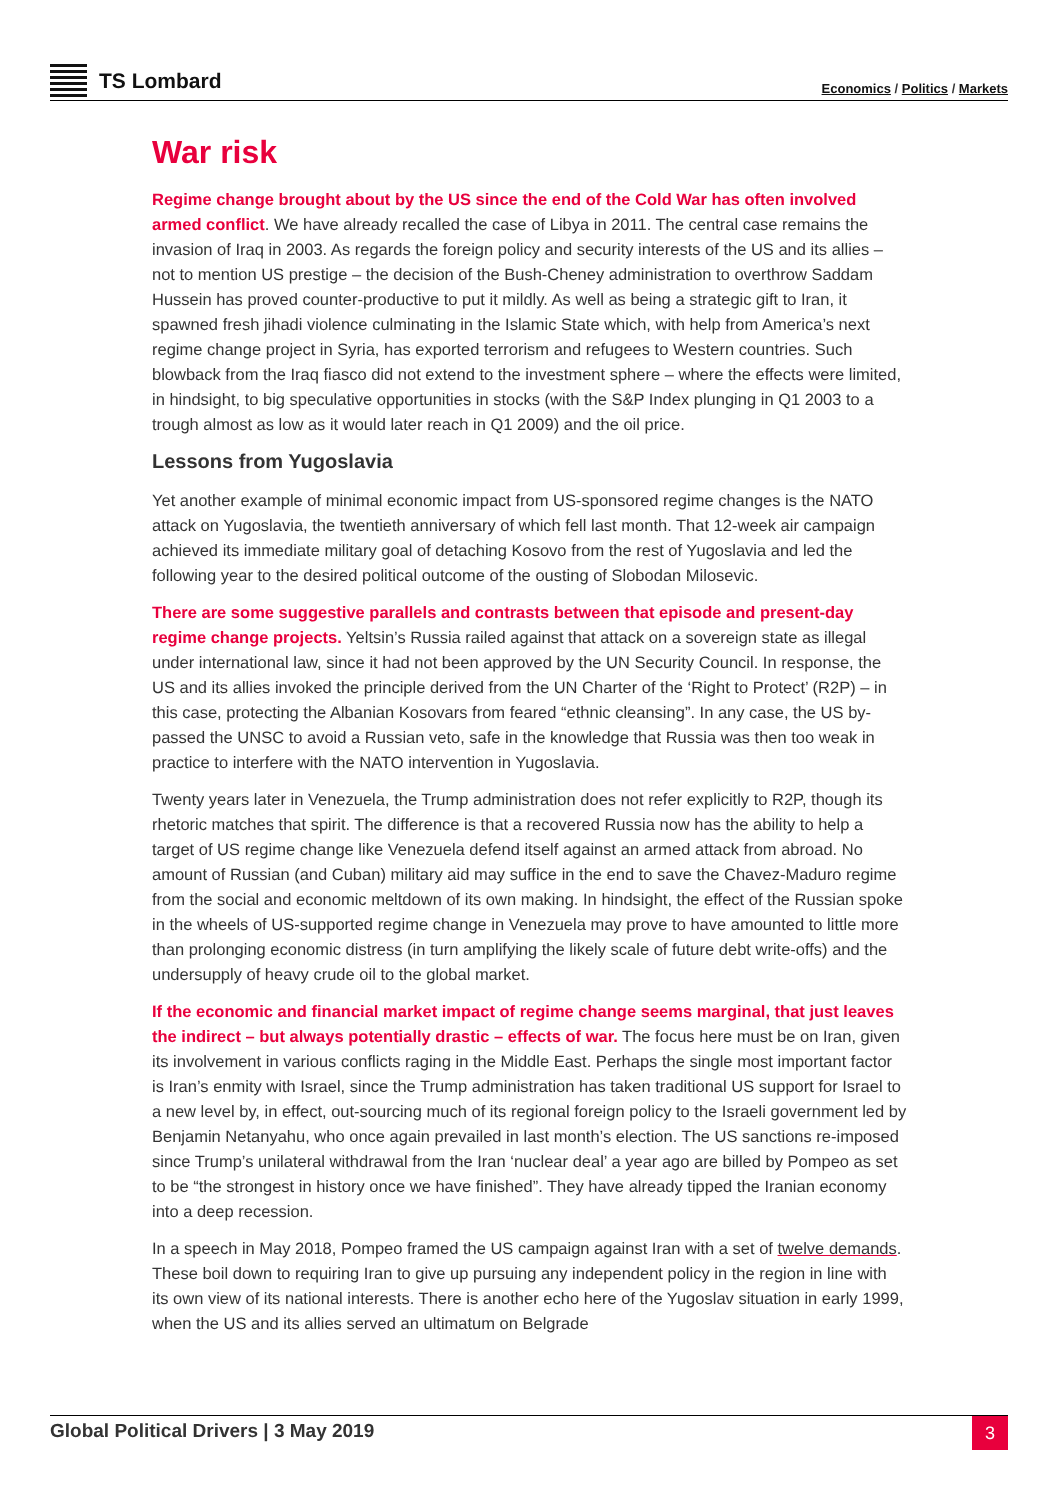TS Lombard
Economics / Politics / Markets
War risk
Regime change brought about by the US since the end of the Cold War has often involved armed conflict. We have already recalled the case of Libya in 2011. The central case remains the invasion of Iraq in 2003. As regards the foreign policy and security interests of the US and its allies – not to mention US prestige – the decision of the Bush-Cheney administration to overthrow Saddam Hussein has proved counter-productive to put it mildly. As well as being a strategic gift to Iran, it spawned fresh jihadi violence culminating in the Islamic State which, with help from America’s next regime change project in Syria, has exported terrorism and refugees to Western countries. Such blowback from the Iraq fiasco did not extend to the investment sphere – where the effects were limited, in hindsight, to big speculative opportunities in stocks (with the S&P Index plunging in Q1 2003 to a trough almost as low as it would later reach in Q1 2009) and the oil price.
Lessons from Yugoslavia
Yet another example of minimal economic impact from US-sponsored regime changes is the NATO attack on Yugoslavia, the twentieth anniversary of which fell last month. That 12-week air campaign achieved its immediate military goal of detaching Kosovo from the rest of Yugoslavia and led the following year to the desired political outcome of the ousting of Slobodan Milosevic.
There are some suggestive parallels and contrasts between that episode and present-day regime change projects. Yeltsin’s Russia railed against that attack on a sovereign state as illegal under international law, since it had not been approved by the UN Security Council. In response, the US and its allies invoked the principle derived from the UN Charter of the ‘Right to Protect’ (R2P) – in this case, protecting the Albanian Kosovars from feared “ethnic cleansing”. In any case, the US by-passed the UNSC to avoid a Russian veto, safe in the knowledge that Russia was then too weak in practice to interfere with the NATO intervention in Yugoslavia.
Twenty years later in Venezuela, the Trump administration does not refer explicitly to R2P, though its rhetoric matches that spirit. The difference is that a recovered Russia now has the ability to help a target of US regime change like Venezuela defend itself against an armed attack from abroad. No amount of Russian (and Cuban) military aid may suffice in the end to save the Chavez-Maduro regime from the social and economic meltdown of its own making. In hindsight, the effect of the Russian spoke in the wheels of US-supported regime change in Venezuela may prove to have amounted to little more than prolonging economic distress (in turn amplifying the likely scale of future debt write-offs) and the undersupply of heavy crude oil to the global market.
If the economic and financial market impact of regime change seems marginal, that just leaves the indirect – but always potentially drastic – effects of war. The focus here must be on Iran, given its involvement in various conflicts raging in the Middle East. Perhaps the single most important factor is Iran’s enmity with Israel, since the Trump administration has taken traditional US support for Israel to a new level by, in effect, out-sourcing much of its regional foreign policy to the Israeli government led by Benjamin Netanyahu, who once again prevailed in last month’s election. The US sanctions re-imposed since Trump’s unilateral withdrawal from the Iran ‘nuclear deal’ a year ago are billed by Pompeo as set to be “the strongest in history once we have finished”. They have already tipped the Iranian economy into a deep recession.
In a speech in May 2018, Pompeo framed the US campaign against Iran with a set of twelve demands. These boil down to requiring Iran to give up pursuing any independent policy in the region in line with its own view of its national interests. There is another echo here of the Yugoslav situation in early 1999, when the US and its allies served an ultimatum on Belgrade
Global Political Drivers | 3 May 2019
3